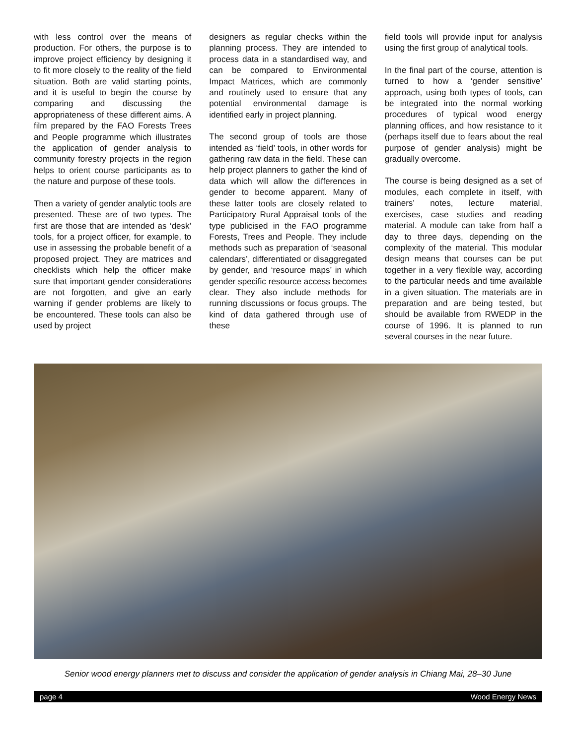with less control over the means of production. For others, the purpose is to improve project efficiency by designing it to fit more closely to the reality of the field situation. Both are valid starting points, and it is useful to begin the course by comparing and discussing the appropriateness of these different aims. A film prepared by the FAO Forests Trees and People programme which illustrates the application of gender analysis to community forestry projects in the region helps to orient course participants as to the nature and purpose of these tools.
Then a variety of gender analytic tools are presented. These are of two types. The first are those that are intended as ‘desk’ tools, for a project officer, for example, to use in assessing the probable benefit of a proposed project. They are matrices and checklists which help the officer make sure that important gender considerations are not forgotten, and give an early warning if gender problems are likely to be encountered. These tools can also be used by project
designers as regular checks within the planning process. They are intended to process data in a standardised way, and can be compared to Environmental Impact Matrices, which are commonly and routinely used to ensure that any potential environmental damage is identified early in project planning.
The second group of tools are those intended as ‘field’ tools, in other words for gathering raw data in the field. These can help project planners to gather the kind of data which will allow the differences in gender to become apparent. Many of these latter tools are closely related to Participatory Rural Appraisal tools of the type publicised in the FAO programme Forests, Trees and People. They include methods such as preparation of ‘seasonal calendars’, differentiated or disaggregated by gender, and ‘resource maps’ in which gender specific resource access becomes clear. They also include methods for running discussions or focus groups. The kind of data gathered through use of these
field tools will provide input for analysis using the first group of analytical tools.
In the final part of the course, attention is turned to how a ‘gender sensitive’ approach, using both types of tools, can be integrated into the normal working procedures of typical wood energy planning offices, and how resistance to it (perhaps itself due to fears about the real purpose of gender analysis) might be gradually overcome.
The course is being designed as a set of modules, each complete in itself, with trainers’ notes, lecture material, exercises, case studies and reading material. A module can take from half a day to three days, depending on the complexity of the material. This modular design means that courses can be put together in a very flexible way, according to the particular needs and time available in a given situation. The materials are in preparation and are being tested, but should be available from RWEDP in the course of 1996. It is planned to run several courses in the near future.
Senior wood energy planners met to discuss and consider the application of gender analysis in Chiang Mai, 28–30 June
page 4 Wood Energy News